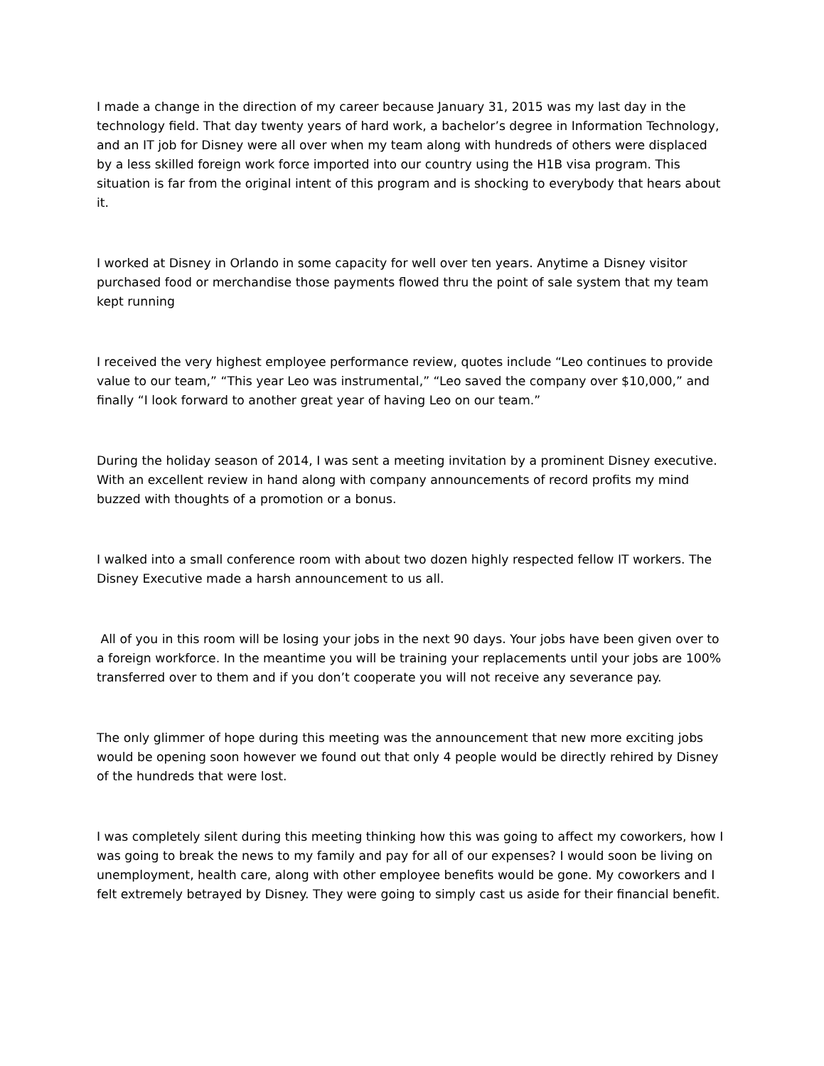I made a change in the direction of my career because January 31, 2015 was my last day in the technology field. That day twenty years of hard work, a bachelor’s degree in Information Technology, and an IT job for Disney were all over when my team along with hundreds of others were displaced by a less skilled foreign work force imported into our country using the H1B visa program. This situation is far from the original intent of this program and is shocking to everybody that hears about it.
I worked at Disney in Orlando in some capacity for well over ten years. Anytime a Disney visitor purchased food or merchandise those payments flowed thru the point of sale system that my team kept running
I received the very highest employee performance review, quotes include “Leo continues to provide value to our team,” “This year Leo was instrumental,” “Leo saved the company over $10,000,” and finally “I look forward to another great year of having Leo on our team.”
During the holiday season of 2014, I was sent a meeting invitation by a prominent Disney executive. With an excellent review in hand along with company announcements of record profits my mind buzzed with thoughts of a promotion or a bonus.
I walked into a small conference room with about two dozen highly respected fellow IT workers. The Disney Executive made a harsh announcement to us all.
All of you in this room will be losing your jobs in the next 90 days. Your jobs have been given over to a foreign workforce. In the meantime you will be training your replacements until your jobs are 100% transferred over to them and if you don’t cooperate you will not receive any severance pay.
The only glimmer of hope during this meeting was the announcement that new more exciting jobs would be opening soon however we found out that only 4 people would be directly rehired by Disney of the hundreds that were lost.
I was completely silent during this meeting thinking how this was going to affect my coworkers, how I was going to break the news to my family and pay for all of our expenses? I would soon be living on unemployment, health care, along with other employee benefits would be gone. My coworkers and I felt extremely betrayed by Disney. They were going to simply cast us aside for their financial benefit.